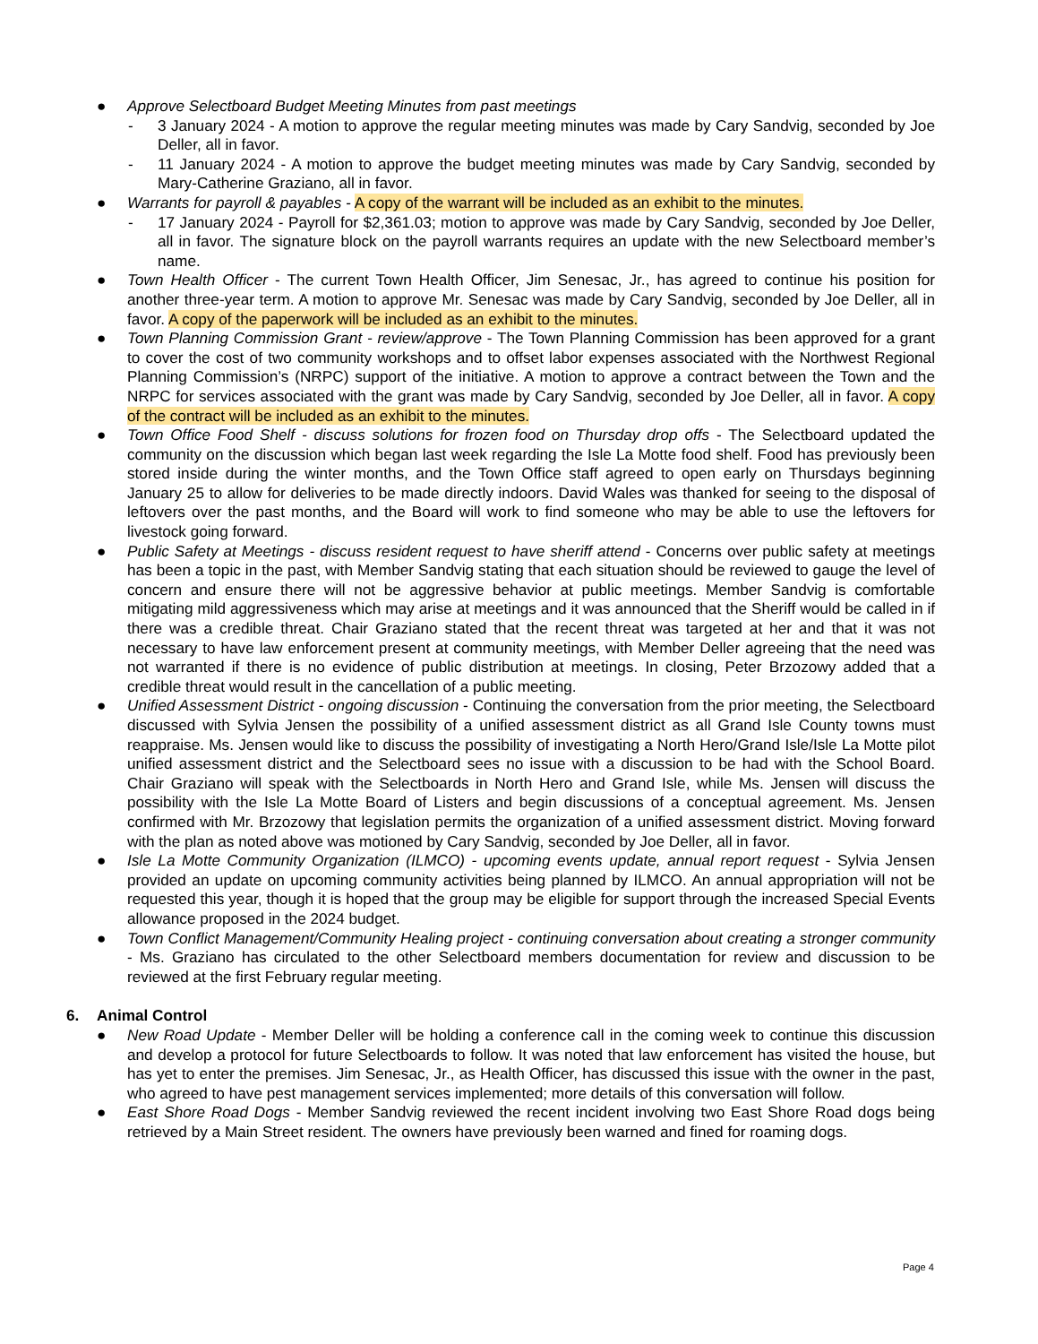● Approve Selectboard Budget Meeting Minutes from past meetings
- 3 January 2024 - A motion to approve the regular meeting minutes was made by Cary Sandvig, seconded by Joe Deller, all in favor.
- 11 January 2024 - A motion to approve the budget meeting minutes was made by Cary Sandvig, seconded by Mary-Catherine Graziano, all in favor.
● Warrants for payroll & payables - A copy of the warrant will be included as an exhibit to the minutes.
- 17 January 2024 - Payroll for $2,361.03; motion to approve was made by Cary Sandvig, seconded by Joe Deller, all in favor. The signature block on the payroll warrants requires an update with the new Selectboard member’s name.
● Town Health Officer - The current Town Health Officer, Jim Senesac, Jr., has agreed to continue his position for another three-year term. A motion to approve Mr. Senesac was made by Cary Sandvig, seconded by Joe Deller, all in favor. A copy of the paperwork will be included as an exhibit to the minutes.
● Town Planning Commission Grant - review/approve - The Town Planning Commission has been approved for a grant to cover the cost of two community workshops and to offset labor expenses associated with the Northwest Regional Planning Commission’s (NRPC) support of the initiative. A motion to approve a contract between the Town and the NRPC for services associated with the grant was made by Cary Sandvig, seconded by Joe Deller, all in favor. A copy of the contract will be included as an exhibit to the minutes.
● Town Office Food Shelf - discuss solutions for frozen food on Thursday drop offs - The Selectboard updated the community on the discussion which began last week regarding the Isle La Motte food shelf. Food has previously been stored inside during the winter months, and the Town Office staff agreed to open early on Thursdays beginning January 25 to allow for deliveries to be made directly indoors. David Wales was thanked for seeing to the disposal of leftovers over the past months, and the Board will work to find someone who may be able to use the leftovers for livestock going forward.
● Public Safety at Meetings - discuss resident request to have sheriff attend - Concerns over public safety at meetings has been a topic in the past, with Member Sandvig stating that each situation should be reviewed to gauge the level of concern and ensure there will not be aggressive behavior at public meetings. Member Sandvig is comfortable mitigating mild aggressiveness which may arise at meetings and it was announced that the Sheriff would be called in if there was a credible threat. Chair Graziano stated that the recent threat was targeted at her and that it was not necessary to have law enforcement present at community meetings, with Member Deller agreeing that the need was not warranted if there is no evidence of public distribution at meetings. In closing, Peter Brzozowy added that a credible threat would result in the cancellation of a public meeting.
● Unified Assessment District - ongoing discussion - Continuing the conversation from the prior meeting, the Selectboard discussed with Sylvia Jensen the possibility of a unified assessment district as all Grand Isle County towns must reappraise. Ms. Jensen would like to discuss the possibility of investigating a North Hero/Grand Isle/Isle La Motte pilot unified assessment district and the Selectboard sees no issue with a discussion to be had with the School Board. Chair Graziano will speak with the Selectboards in North Hero and Grand Isle, while Ms. Jensen will discuss the possibility with the Isle La Motte Board of Listers and begin discussions of a conceptual agreement. Ms. Jensen confirmed with Mr. Brzozowy that legislation permits the organization of a unified assessment district. Moving forward with the plan as noted above was motioned by Cary Sandvig, seconded by Joe Deller, all in favor.
● Isle La Motte Community Organization (ILMCO) - upcoming events update, annual report request - Sylvia Jensen provided an update on upcoming community activities being planned by ILMCO. An annual appropriation will not be requested this year, though it is hoped that the group may be eligible for support through the increased Special Events allowance proposed in the 2024 budget.
● Town Conflict Management/Community Healing project - continuing conversation about creating a stronger community - Ms. Graziano has circulated to the other Selectboard members documentation for review and discussion to be reviewed at the first February regular meeting.
6. Animal Control
● New Road Update - Member Deller will be holding a conference call in the coming week to continue this discussion and develop a protocol for future Selectboards to follow. It was noted that law enforcement has visited the house, but has yet to enter the premises. Jim Senesac, Jr., as Health Officer, has discussed this issue with the owner in the past, who agreed to have pest management services implemented; more details of this conversation will follow.
● East Shore Road Dogs - Member Sandvig reviewed the recent incident involving two East Shore Road dogs being retrieved by a Main Street resident. The owners have previously been warned and fined for roaming dogs.
Page 4